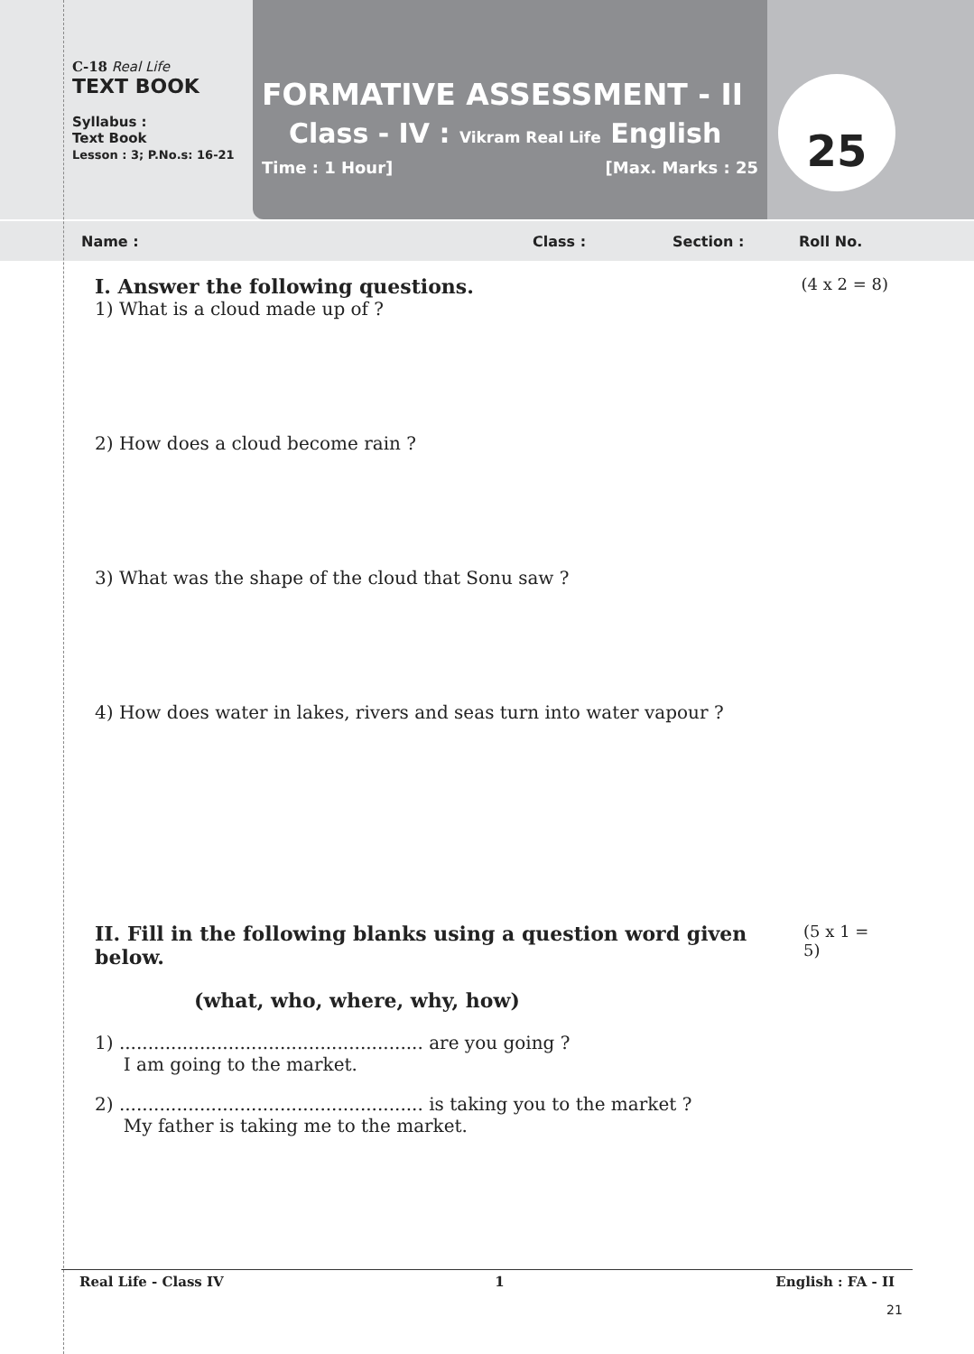C-18 Real Life
TEXT BOOK
Syllabus :
Text Book
Lesson : 3; P.No.s: 16-21
FORMATIVE ASSESSMENT - II
Class - IV : Vikram Real Life English
Time : 1 Hour] [Max. Marks : 25
25
Name : Class : Section : Roll No.
I. Answer the following questions. (4 x 2 = 8)
1) What is a cloud made up of ?
2) How does a cloud become rain ?
3) What was the shape of the cloud that Sonu saw ?
4) How does water in lakes, rivers and seas turn into water vapour ?
II. Fill in the following blanks using a question word given below. (5 x 1 = 5)
(what, who, where, why, how)
1) ..................................................... are you going ?
I am going to the market.
2) ..................................................... is taking you to the market ?
My father is taking me to the market.
Real Life - Class IV 1 English : FA - II
21